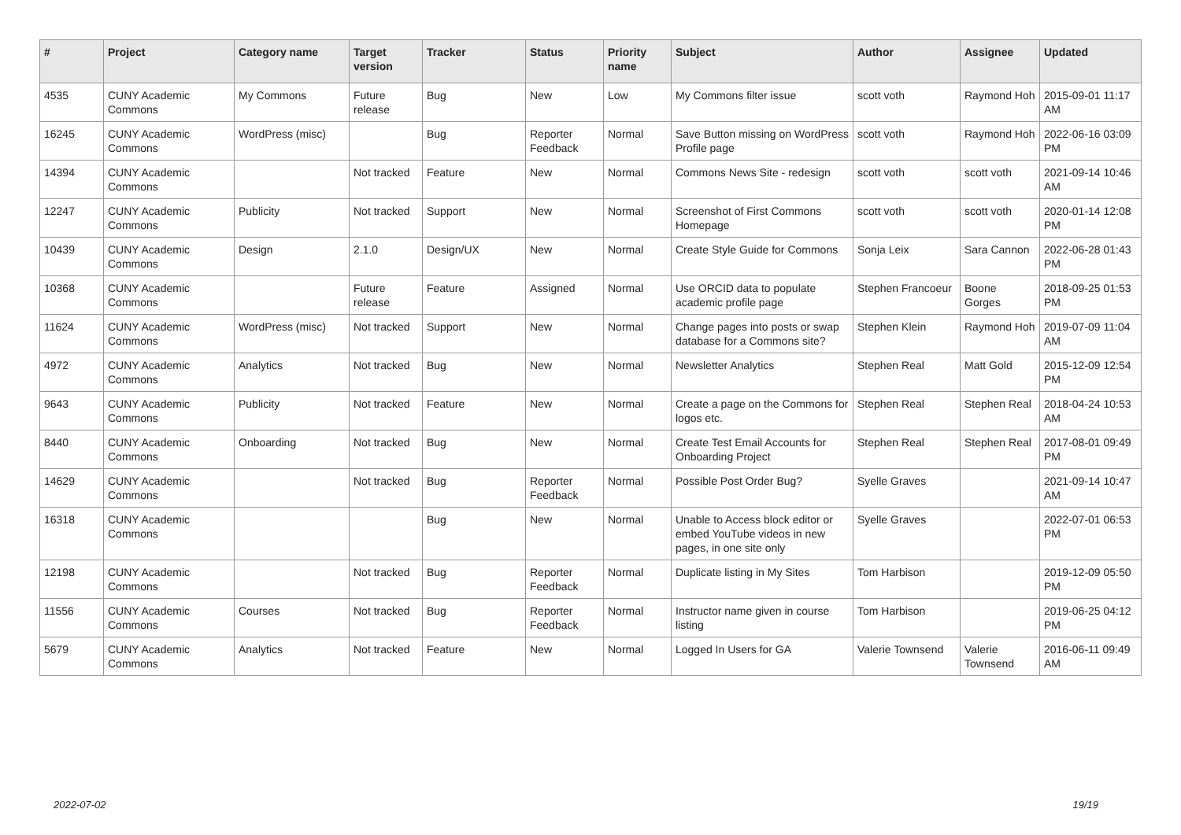| # | Project | Category name | Target version | Tracker | Status | Priority name | Subject | Author | Assignee | Updated |
| --- | --- | --- | --- | --- | --- | --- | --- | --- | --- | --- |
| 4535 | CUNY Academic Commons | My Commons | Future release | Bug | New | Low | My Commons filter issue | scott voth | Raymond Hoh | 2015-09-01 11:17 AM |
| 16245 | CUNY Academic Commons | WordPress (misc) | | Bug | Reporter Feedback | Normal | Save Button missing on WordPress Profile page | scott voth | Raymond Hoh | 2022-06-16 03:09 PM |
| 14394 | CUNY Academic Commons | | Not tracked | Feature | New | Normal | Commons News Site - redesign | scott voth | scott voth | 2021-09-14 10:46 AM |
| 12247 | CUNY Academic Commons | Publicity | Not tracked | Support | New | Normal | Screenshot of First Commons Homepage | scott voth | scott voth | 2020-01-14 12:08 PM |
| 10439 | CUNY Academic Commons | Design | 2.1.0 | Design/UX | New | Normal | Create Style Guide for Commons | Sonja Leix | Sara Cannon | 2022-06-28 01:43 PM |
| 10368 | CUNY Academic Commons | | Future release | Feature | Assigned | Normal | Use ORCID data to populate academic profile page | Stephen Francoeur | Boone Gorges | 2018-09-25 01:53 PM |
| 11624 | CUNY Academic Commons | WordPress (misc) | Not tracked | Support | New | Normal | Change pages into posts or swap database for a Commons site? | Stephen Klein | Raymond Hoh | 2019-07-09 11:04 AM |
| 4972 | CUNY Academic Commons | Analytics | Not tracked | Bug | New | Normal | Newsletter Analytics | Stephen Real | Matt Gold | 2015-12-09 12:54 PM |
| 9643 | CUNY Academic Commons | Publicity | Not tracked | Feature | New | Normal | Create a page on the Commons for logos etc. | Stephen Real | Stephen Real | 2018-04-24 10:53 AM |
| 8440 | CUNY Academic Commons | Onboarding | Not tracked | Bug | New | Normal | Create Test Email Accounts for Onboarding Project | Stephen Real | Stephen Real | 2017-08-01 09:49 PM |
| 14629 | CUNY Academic Commons | | Not tracked | Bug | Reporter Feedback | Normal | Possible Post Order Bug? | Syelle Graves | | 2021-09-14 10:47 AM |
| 16318 | CUNY Academic Commons | | | Bug | New | Normal | Unable to Access block editor or embed YouTube videos in new pages, in one site only | Syelle Graves | | 2022-07-01 06:53 PM |
| 12198 | CUNY Academic Commons | | Not tracked | Bug | Reporter Feedback | Normal | Duplicate listing in My Sites | Tom Harbison | | 2019-12-09 05:50 PM |
| 11556 | CUNY Academic Commons | Courses | Not tracked | Bug | Reporter Feedback | Normal | Instructor name given in course listing | Tom Harbison | | 2019-06-25 04:12 PM |
| 5679 | CUNY Academic Commons | Analytics | Not tracked | Feature | New | Normal | Logged In Users for GA | Valerie Townsend | Valerie Townsend | 2016-06-11 09:49 AM |
2022-07-02 19/19